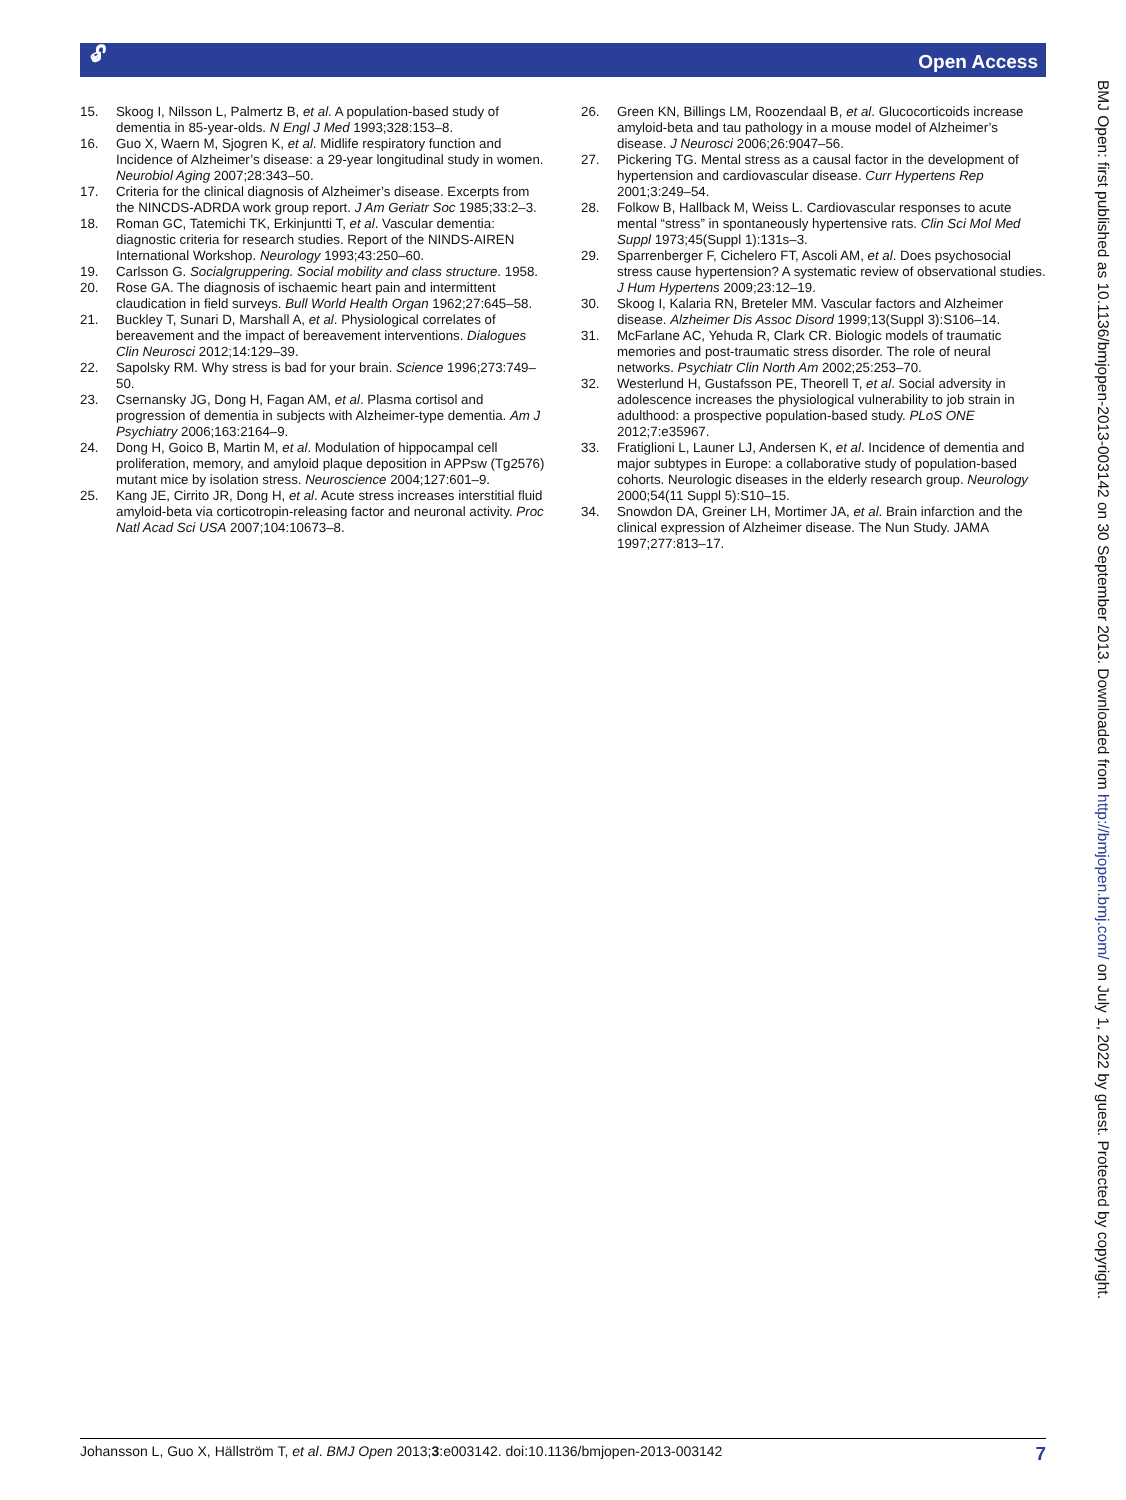🔓︎ Open Access
15. Skoog I, Nilsson L, Palmertz B, et al. A population-based study of dementia in 85-year-olds. N Engl J Med 1993;328:153–8.
16. Guo X, Waern M, Sjogren K, et al. Midlife respiratory function and Incidence of Alzheimer’s disease: a 29-year longitudinal study in women. Neurobiol Aging 2007;28:343–50.
17. Criteria for the clinical diagnosis of Alzheimer’s disease. Excerpts from the NINCDS-ADRDA work group report. J Am Geriatr Soc 1985;33:2–3.
18. Roman GC, Tatemichi TK, Erkinjuntti T, et al. Vascular dementia: diagnostic criteria for research studies. Report of the NINDS-AIREN International Workshop. Neurology 1993;43:250–60.
19. Carlsson G. Socialgruppering. Social mobility and class structure. 1958.
20. Rose GA. The diagnosis of ischaemic heart pain and intermittent claudication in field surveys. Bull World Health Organ 1962;27:645–58.
21. Buckley T, Sunari D, Marshall A, et al. Physiological correlates of bereavement and the impact of bereavement interventions. Dialogues Clin Neurosci 2012;14:129–39.
22. Sapolsky RM. Why stress is bad for your brain. Science 1996;273:749–50.
23. Csernansky JG, Dong H, Fagan AM, et al. Plasma cortisol and progression of dementia in subjects with Alzheimer-type dementia. Am J Psychiatry 2006;163:2164–9.
24. Dong H, Goico B, Martin M, et al. Modulation of hippocampal cell proliferation, memory, and amyloid plaque deposition in APPsw (Tg2576) mutant mice by isolation stress. Neuroscience 2004;127:601–9.
25. Kang JE, Cirrito JR, Dong H, et al. Acute stress increases interstitial fluid amyloid-beta via corticotropin-releasing factor and neuronal activity. Proc Natl Acad Sci USA 2007;104:10673–8.
26. Green KN, Billings LM, Roozendaal B, et al. Glucocorticoids increase amyloid-beta and tau pathology in a mouse model of Alzheimer’s disease. J Neurosci 2006;26:9047–56.
27. Pickering TG. Mental stress as a causal factor in the development of hypertension and cardiovascular disease. Curr Hypertens Rep 2001;3:249–54.
28. Folkow B, Hallback M, Weiss L. Cardiovascular responses to acute mental “stress” in spontaneously hypertensive rats. Clin Sci Mol Med Suppl 1973;45(Suppl 1):131s–3.
29. Sparrenberger F, Cichelero FT, Ascoli AM, et al. Does psychosocial stress cause hypertension? A systematic review of observational studies. J Hum Hypertens 2009;23:12–19.
30. Skoog I, Kalaria RN, Breteler MM. Vascular factors and Alzheimer disease. Alzheimer Dis Assoc Disord 1999;13(Suppl 3):S106–14.
31. McFarlane AC, Yehuda R, Clark CR. Biologic models of traumatic memories and post-traumatic stress disorder. The role of neural networks. Psychiatr Clin North Am 2002;25:253–70.
32. Westerlund H, Gustafsson PE, Theorell T, et al. Social adversity in adolescence increases the physiological vulnerability to job strain in adulthood: a prospective population-based study. PLoS ONE 2012;7:e35967.
33. Fratiglioni L, Launer LJ, Andersen K, et al. Incidence of dementia and major subtypes in Europe: a collaborative study of population-based cohorts. Neurologic diseases in the elderly research group. Neurology 2000;54(11 Suppl 5):S10–15.
34. Snowdon DA, Greiner LH, Mortimer JA, et al. Brain infarction and the clinical expression of Alzheimer disease. The Nun Study. JAMA 1997;277:813–17.
BMJ Open: first published as 10.1136/bmjopen-2013-003142 on 30 September 2013. Downloaded from http://bmjopen.bmj.com/ on July 1, 2022 by guest. Protected by copyright.
Johansson L, Guo X, Hällström T, et al. BMJ Open 2013;3:e003142. doi:10.1136/bmjopen-2013-003142 7